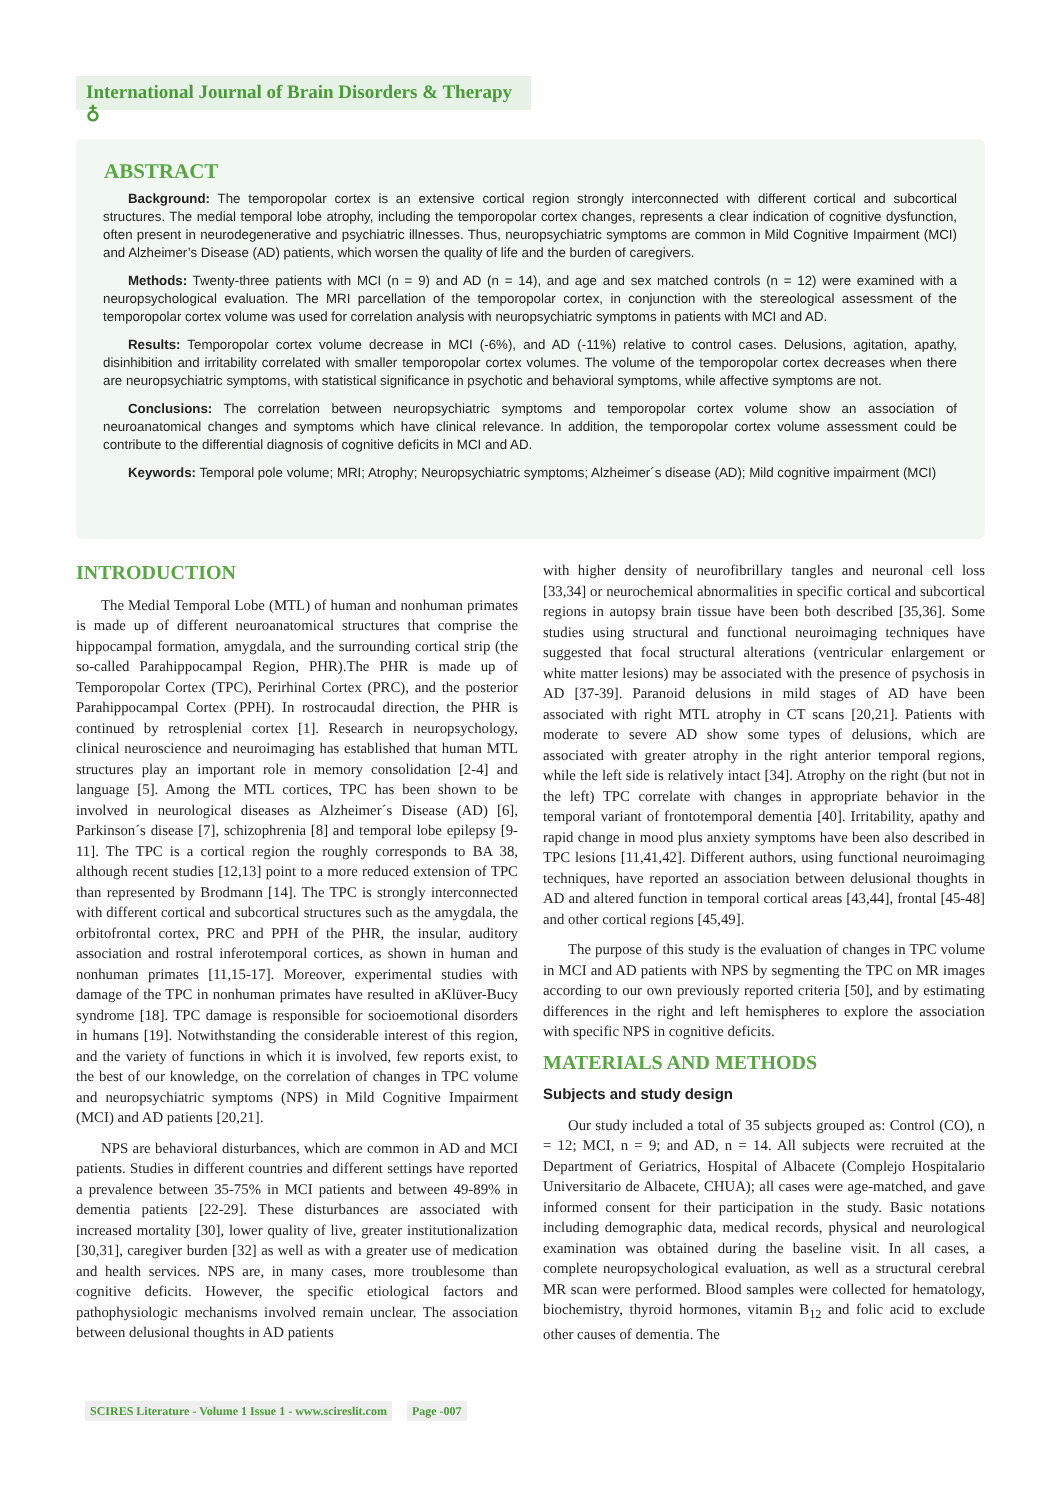International Journal of Brain Disorders & Therapy ♁
ABSTRACT
Background: The temporopolar cortex is an extensive cortical region strongly interconnected with different cortical and subcortical structures. The medial temporal lobe atrophy, including the temporopolar cortex changes, represents a clear indication of cognitive dysfunction, often present in neurodegenerative and psychiatric illnesses. Thus, neuropsychiatric symptoms are common in Mild Cognitive Impairment (MCI) and Alzheimer’s Disease (AD) patients, which worsen the quality of life and the burden of caregivers.
Methods: Twenty-three patients with MCI (n = 9) and AD (n = 14), and age and sex matched controls (n = 12) were examined with a neuropsychological evaluation. The MRI parcellation of the temporopolar cortex, in conjunction with the stereological assessment of the temporopolar cortex volume was used for correlation analysis with neuropsychiatric symptoms in patients with MCI and AD.
Results: Temporopolar cortex volume decrease in MCI (-6%), and AD (-11%) relative to control cases. Delusions, agitation, apathy, disinhibition and irritability correlated with smaller temporopolar cortex volumes. The volume of the temporopolar cortex decreases when there are neuropsychiatric symptoms, with statistical significance in psychotic and behavioral symptoms, while affective symptoms are not.
Conclusions: The correlation between neuropsychiatric symptoms and temporopolar cortex volume show an association of neuroanatomical changes and symptoms which have clinical relevance. In addition, the temporopolar cortex volume assessment could be contribute to the differential diagnosis of cognitive deficits in MCI and AD.
Keywords: Temporal pole volume; MRI; Atrophy; Neuropsychiatric symptoms; Alzheimer´s disease (AD); Mild cognitive impairment (MCI)
INTRODUCTION
The Medial Temporal Lobe (MTL) of human and nonhuman primates is made up of different neuroanatomical structures that comprise the hippocampal formation, amygdala, and the surrounding cortical strip (the so-called Parahippocampal Region, PHR).The PHR is made up of Temporopolar Cortex (TPC), Perirhinal Cortex (PRC), and the posterior Parahippocampal Cortex (PPH). In rostrocaudal direction, the PHR is continued by retrosplenial cortex [1]. Research in neuropsychology, clinical neuroscience and neuroimaging has established that human MTL structures play an important role in memory consolidation [2-4] and language [5]. Among the MTL cortices, TPC has been shown to be involved in neurological diseases as Alzheimer´s Disease (AD) [6], Parkinson´s disease [7], schizophrenia [8] and temporal lobe epilepsy [9-11]. The TPC is a cortical region the roughly corresponds to BA 38, although recent studies [12,13] point to a more reduced extension of TPC than represented by Brodmann [14]. The TPC is strongly interconnected with different cortical and subcortical structures such as the amygdala, the orbitofrontal cortex, PRC and PPH of the PHR, the insular, auditory association and rostral inferotemporal cortices, as shown in human and nonhuman primates [11,15-17]. Moreover, experimental studies with damage of the TPC in nonhuman primates have resulted in aKlüver-Bucy syndrome [18]. TPC damage is responsible for socioemotional disorders in humans [19]. Notwithstanding the considerable interest of this region, and the variety of functions in which it is involved, few reports exist, to the best of our knowledge, on the correlation of changes in TPC volume and neuropsychiatric symptoms (NPS) in Mild Cognitive Impairment (MCI) and AD patients [20,21].
NPS are behavioral disturbances, which are common in AD and MCI patients. Studies in different countries and different settings have reported a prevalence between 35-75% in MCI patients and between 49-89% in dementia patients [22-29]. These disturbances are associated with increased mortality [30], lower quality of live, greater institutionalization [30,31], caregiver burden [32] as well as with a greater use of medication and health services. NPS are, in many cases, more troublesome than cognitive deficits. However, the specific etiological factors and pathophysiologic mechanisms involved remain unclear. The association between delusional thoughts in AD patients
with higher density of neurofibrillary tangles and neuronal cell loss [33,34] or neurochemical abnormalities in specific cortical and subcortical regions in autopsy brain tissue have been both described [35,36]. Some studies using structural and functional neuroimaging techniques have suggested that focal structural alterations (ventricular enlargement or white matter lesions) may be associated with the presence of psychosis in AD [37-39]. Paranoid delusions in mild stages of AD have been associated with right MTL atrophy in CT scans [20,21]. Patients with moderate to severe AD show some types of delusions, which are associated with greater atrophy in the right anterior temporal regions, while the left side is relatively intact [34]. Atrophy on the right (but not in the left) TPC correlate with changes in appropriate behavior in the temporal variant of frontotemporal dementia [40]. Irritability, apathy and rapid change in mood plus anxiety symptoms have been also described in TPC lesions [11,41,42]. Different authors, using functional neuroimaging techniques, have reported an association between delusional thoughts in AD and altered function in temporal cortical areas [43,44], frontal [45-48] and other cortical regions [45,49].
The purpose of this study is the evaluation of changes in TPC volume in MCI and AD patients with NPS by segmenting the TPC on MR images according to our own previously reported criteria [50], and by estimating differences in the right and left hemispheres to explore the association with specific NPS in cognitive deficits.
MATERIALS AND METHODS
Subjects and study design
Our study included a total of 35 subjects grouped as: Control (CO), n = 12; MCI, n = 9; and AD, n = 14. All subjects were recruited at the Department of Geriatrics, Hospital of Albacete (Complejo Hospitalario Universitario de Albacete, CHUA); all cases were age-matched, and gave informed consent for their participation in the study. Basic notations including demographic data, medical records, physical and neurological examination was obtained during the baseline visit. In all cases, a complete neuropsychological evaluation, as well as a structural cerebral MR scan were performed. Blood samples were collected for hematology, biochemistry, thyroid hormones, vitamin B<sub>12</sub> and folic acid to exclude other causes of dementia. The
SCIRES Literature - Volume 1 Issue 1 - www.scireslit.com Page -007